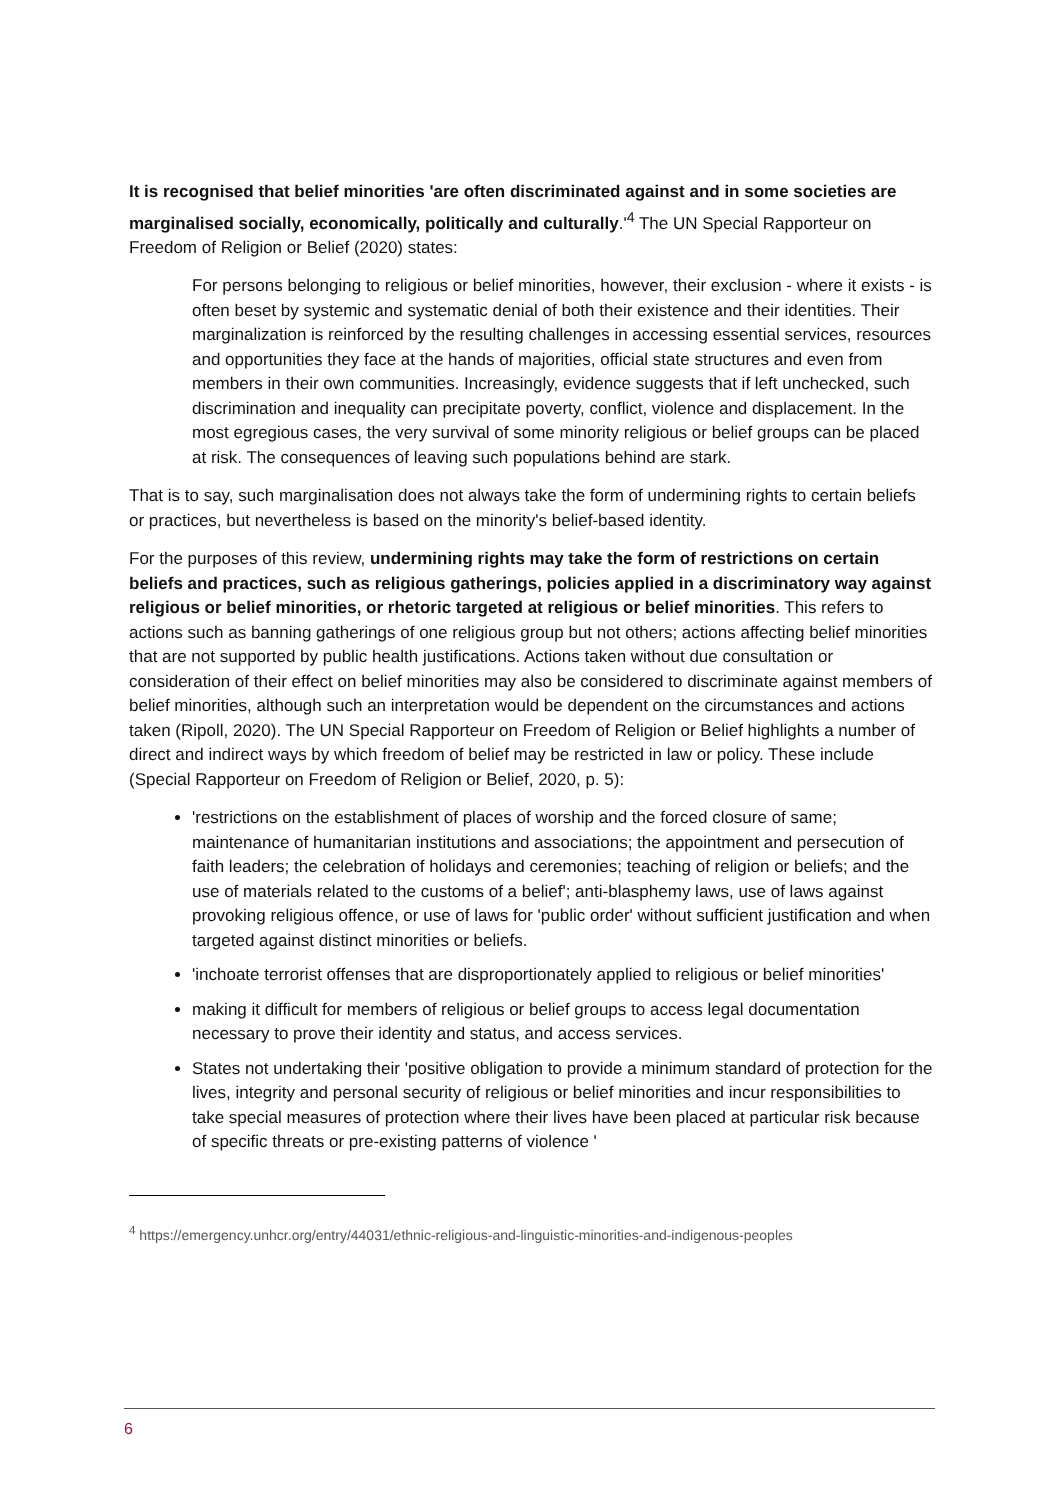It is recognised that belief minorities 'are often discriminated against and in some societies are marginalised socially, economically, politically and culturally.'<sup>4</sup> The UN Special Rapporteur on Freedom of Religion or Belief (2020) states:
For persons belonging to religious or belief minorities, however, their exclusion - where it exists - is often beset by systemic and systematic denial of both their existence and their identities. Their marginalization is reinforced by the resulting challenges in accessing essential services, resources and opportunities they face at the hands of majorities, official state structures and even from members in their own communities. Increasingly, evidence suggests that if left unchecked, such discrimination and inequality can precipitate poverty, conflict, violence and displacement. In the most egregious cases, the very survival of some minority religious or belief groups can be placed at risk. The consequences of leaving such populations behind are stark.
That is to say, such marginalisation does not always take the form of undermining rights to certain beliefs or practices, but nevertheless is based on the minority's belief-based identity.
For the purposes of this review, undermining rights may take the form of restrictions on certain beliefs and practices, such as religious gatherings, policies applied in a discriminatory way against religious or belief minorities, or rhetoric targeted at religious or belief minorities. This refers to actions such as banning gatherings of one religious group but not others; actions affecting belief minorities that are not supported by public health justifications. Actions taken without due consultation or consideration of their effect on belief minorities may also be considered to discriminate against members of belief minorities, although such an interpretation would be dependent on the circumstances and actions taken (Ripoll, 2020). The UN Special Rapporteur on Freedom of Religion or Belief highlights a number of direct and indirect ways by which freedom of belief may be restricted in law or policy. These include (Special Rapporteur on Freedom of Religion or Belief, 2020, p. 5):
'restrictions on the establishment of places of worship and the forced closure of same; maintenance of humanitarian institutions and associations; the appointment and persecution of faith leaders; the celebration of holidays and ceremonies; teaching of religion or beliefs; and the use of materials related to the customs of a belief'; anti-blasphemy laws, use of laws against provoking religious offence, or use of laws for 'public order' without sufficient justification and when targeted against distinct minorities or beliefs.
'inchoate terrorist offenses that are disproportionately applied to religious or belief minorities'
making it difficult for members of religious or belief groups to access legal documentation necessary to prove their identity and status, and access services.
States not undertaking their 'positive obligation to provide a minimum standard of protection for the lives, integrity and personal security of religious or belief minorities and incur responsibilities to take special measures of protection where their lives have been placed at particular risk because of specific threats or pre-existing patterns of violence '
<sup>4</sup> https://emergency.unhcr.org/entry/44031/ethnic-religious-and-linguistic-minorities-and-indigenous-peoples
6